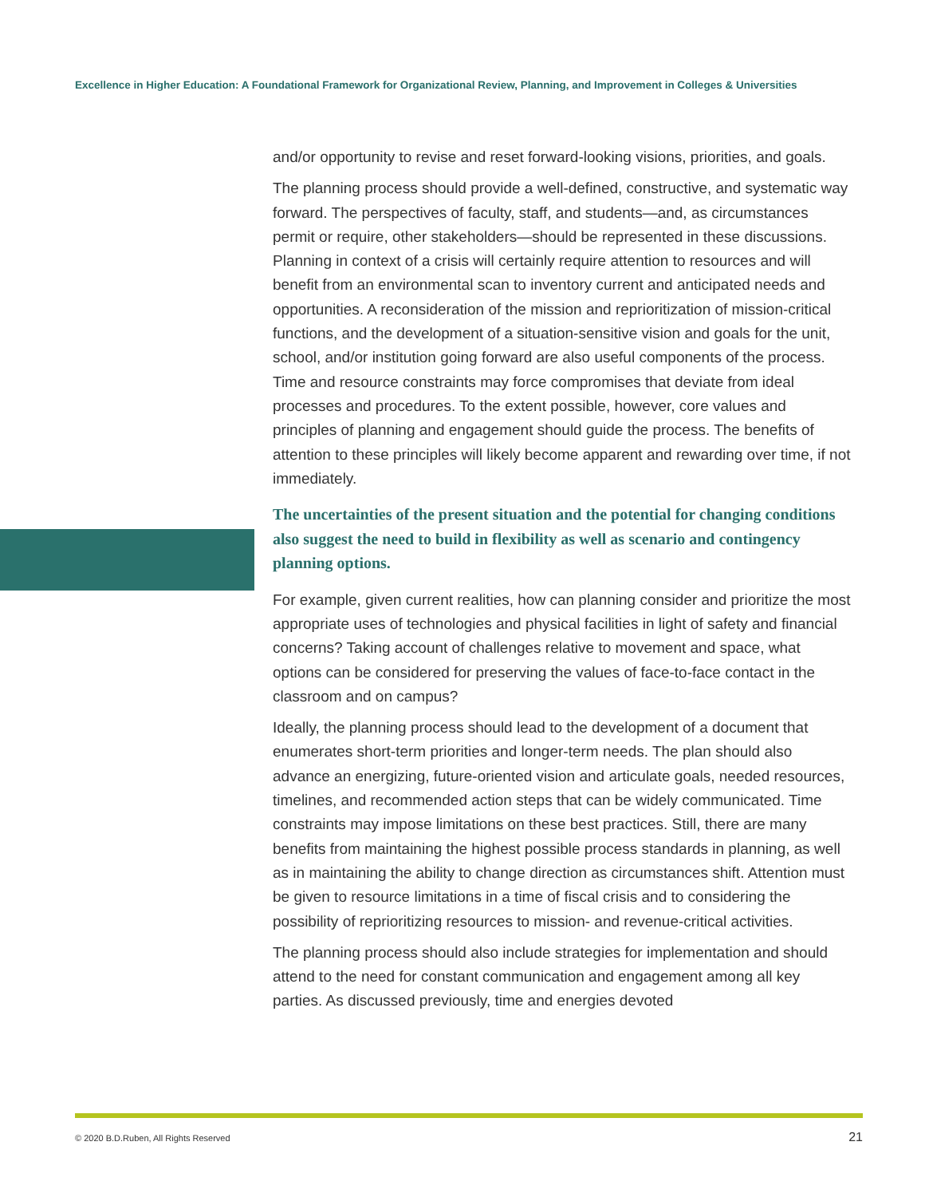Excellence in Higher Education: A Foundational Framework for Organizational Review, Planning, and Improvement in Colleges & Universities
and/or opportunity to revise and reset forward-looking visions, priorities, and goals.
The planning process should provide a well-defined, constructive, and systematic way forward. The perspectives of faculty, staff, and students—and, as circumstances permit or require, other stakeholders—should be represented in these discussions. Planning in context of a crisis will certainly require attention to resources and will benefit from an environmental scan to inventory current and anticipated needs and opportunities. A reconsideration of the mission and reprioritization of mission-critical functions, and the development of a situation-sensitive vision and goals for the unit, school, and/or institution going forward are also useful components of the process. Time and resource constraints may force compromises that deviate from ideal processes and procedures. To the extent possible, however, core values and principles of planning and engagement should guide the process. The benefits of attention to these principles will likely become apparent and rewarding over time, if not immediately.
The uncertainties of the present situation and the potential for changing conditions also suggest the need to build in flexibility as well as scenario and contingency planning options.
For example, given current realities, how can planning consider and prioritize the most appropriate uses of technologies and physical facilities in light of safety and financial concerns? Taking account of challenges relative to movement and space, what options can be considered for preserving the values of face-to-face contact in the classroom and on campus?
Ideally, the planning process should lead to the development of a document that enumerates short-term priorities and longer-term needs. The plan should also advance an energizing, future-oriented vision and articulate goals, needed resources, timelines, and recommended action steps that can be widely communicated. Time constraints may impose limitations on these best practices. Still, there are many benefits from maintaining the highest possible process standards in planning, as well as in maintaining the ability to change direction as circumstances shift. Attention must be given to resource limitations in a time of fiscal crisis and to considering the possibility of reprioritizing resources to mission- and revenue-critical activities.
The planning process should also include strategies for implementation and should attend to the need for constant communication and engagement among all key parties. As discussed previously, time and energies devoted
© 2020 B.D.Ruben, All Rights Reserved 21